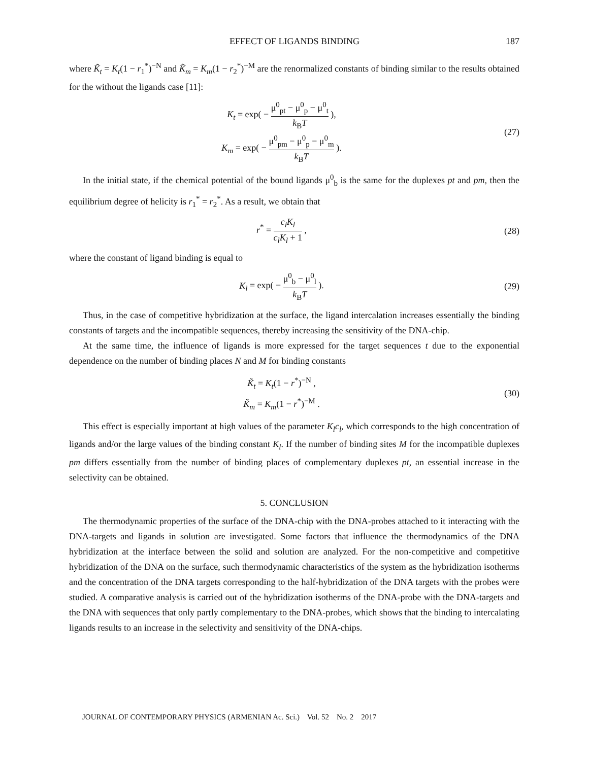EFFECT OF LIGANDS BINDING 187
where K̃<sub>t</sub> = K<sub>t</sub>(1 − r<sub>1</sub><sup>*</sup>)<sup>−N</sup> and K̃<sub>m</sub> = K<sub>m</sub>(1 − r<sub>2</sub><sup>*</sup>)<sup>−M</sup> are the renormalized constants of binding similar to the results obtained for the without the ligands case [11]:
K<sub>t</sub> = exp( − μ<sup>0</sup><sub>pt</sub> − μ<sup>0</sup><sub>p</sub> − μ<sup>0</sup><sub>t</sub> k<sub>B</sub>T ),
K<sub>m</sub> = exp( − μ<sup>0</sup><sub>pm</sub> − μ<sup>0</sup><sub>p</sub> − μ<sup>0</sup><sub>m</sub> k<sub>B</sub>T ).
(27)
In the initial state, if the chemical potential of the bound ligands μ<sup>0</sup><sub>b</sub> is the same for the duplexes pt and pm, then the equilibrium degree of helicity is r<sub>1</sub><sup>*</sup> = r<sub>2</sub><sup>*</sup>. As a result, we obtain that
r<sup>*</sup> = c<sub>l</sub>K<sub>l</sub> c<sub>l</sub>K<sub>l</sub> + 1 , (28)
where the constant of ligand binding is equal to
K<sub>l</sub> = exp( − μ<sup>0</sup><sub>b</sub> − μ<sup>0</sup><sub>l</sub> k<sub>B</sub>T ). (29)
Thus, in the case of competitive hybridization at the surface, the ligand intercalation increases essentially the binding constants of targets and the incompatible sequences, thereby increasing the sensitivity of the DNA-chip.
At the same time, the influence of ligands is more expressed for the target sequences t due to the exponential dependence on the number of binding places N and M for binding constants
K̃<sub>t</sub> = K<sub>t</sub>(1 − r<sup>*</sup>)<sup>−N</sup> ,
K̃<sub>m</sub> = K<sub>m</sub>(1 − r<sup>*</sup>)<sup>−M</sup> .
(30)
This effect is especially important at high values of the parameter K<sub>l</sub>c<sub>l</sub>, which corresponds to the high concentration of ligands and/or the large values of the binding constant K<sub>l</sub>. If the number of binding sites M for the incompatible duplexes pm differs essentially from the number of binding places of complementary duplexes pt, an essential increase in the selectivity can be obtained.
5. CONCLUSION
The thermodynamic properties of the surface of the DNA-chip with the DNA-probes attached to it interacting with the DNA-targets and ligands in solution are investigated. Some factors that influence the thermodynamics of the DNA hybridization at the interface between the solid and solution are analyzed. For the non-competitive and competitive hybridization of the DNA on the surface, such thermodynamic characteristics of the system as the hybridization isotherms and the concentration of the DNA targets corresponding to the half-hybridization of the DNA targets with the probes were studied. A comparative analysis is carried out of the hybridization isotherms of the DNA-probe with the DNA-targets and the DNA with sequences that only partly complementary to the DNA-probes, which shows that the binding to intercalating ligands results to an increase in the selectivity and sensitivity of the DNA-chips.
JOURNAL OF CONTEMPORARY PHYSICS (ARMENIAN Ac. Sci.) Vol. 52 No. 2 2017